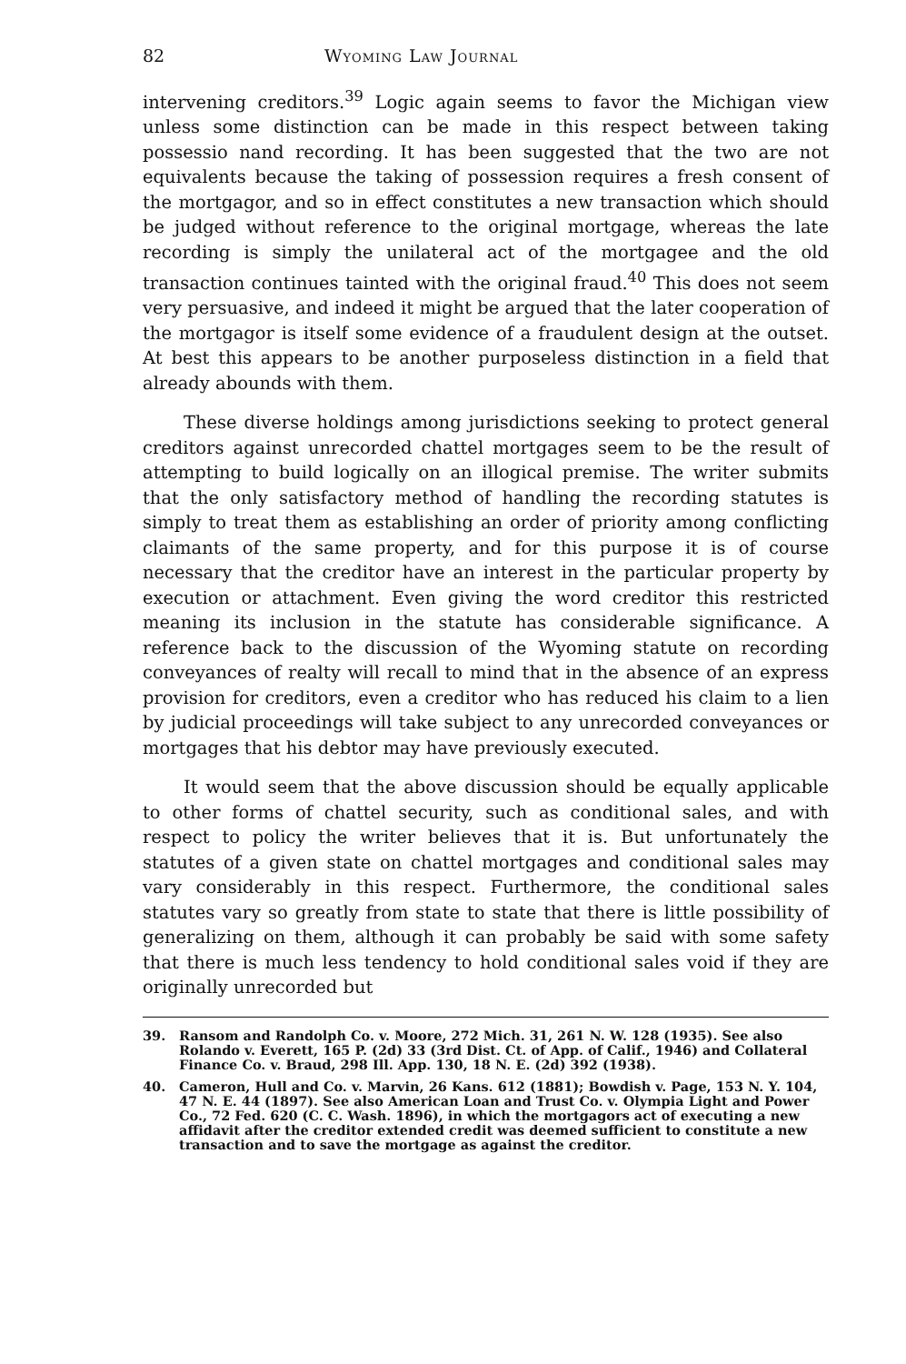82 Wyoming Law Journal
intervening creditors.<sup>39</sup> Logic again seems to favor the Michigan view unless some distinction can be made in this respect between taking possessio nand recording. It has been suggested that the two are not equivalents because the taking of possession requires a fresh consent of the mortgagor, and so in effect constitutes a new transaction which should be judged without reference to the original mortgage, whereas the late recording is simply the unilateral act of the mortgagee and the old transaction continues tainted with the original fraud.<sup>40</sup> This does not seem very persuasive, and indeed it might be argued that the later cooperation of the mortgagor is itself some evidence of a fraudulent design at the outset. At best this appears to be another purposeless distinction in a field that already abounds with them.
These diverse holdings among jurisdictions seeking to protect general creditors against unrecorded chattel mortgages seem to be the result of attempting to build logically on an illogical premise. The writer submits that the only satisfactory method of handling the recording statutes is simply to treat them as establishing an order of priority among conflicting claimants of the same property, and for this purpose it is of course necessary that the creditor have an interest in the particular property by execution or attachment. Even giving the word creditor this restricted meaning its inclusion in the statute has considerable significance. A reference back to the discussion of the Wyoming statute on recording conveyances of realty will recall to mind that in the absence of an express provision for creditors, even a creditor who has reduced his claim to a lien by judicial proceedings will take subject to any unrecorded conveyances or mortgages that his debtor may have previously executed.
It would seem that the above discussion should be equally applicable to other forms of chattel security, such as conditional sales, and with respect to policy the writer believes that it is. But unfortunately the statutes of a given state on chattel mortgages and conditional sales may vary considerably in this respect. Furthermore, the conditional sales statutes vary so greatly from state to state that there is little possibility of generalizing on them, although it can probably be said with some safety that there is much less tendency to hold conditional sales void if they are originally unrecorded but
39. Ransom and Randolph Co. v. Moore, 272 Mich. 31, 261 N. W. 128 (1935). See also Rolando v. Everett, 165 P. (2d) 33 (3rd Dist. Ct. of App. of Calif., 1946) and Collateral Finance Co. v. Braud, 298 Ill. App. 130, 18 N. E. (2d) 392 (1938).
40. Cameron, Hull and Co. v. Marvin, 26 Kans. 612 (1881); Bowdish v. Page, 153 N. Y. 104, 47 N. E. 44 (1897). See also American Loan and Trust Co. v. Olympia Light and Power Co., 72 Fed. 620 (C. C. Wash. 1896), in which the mortgagors act of executing a new affidavit after the creditor extended credit was deemed sufficient to constitute a new transaction and to save the mortgage as against the creditor.